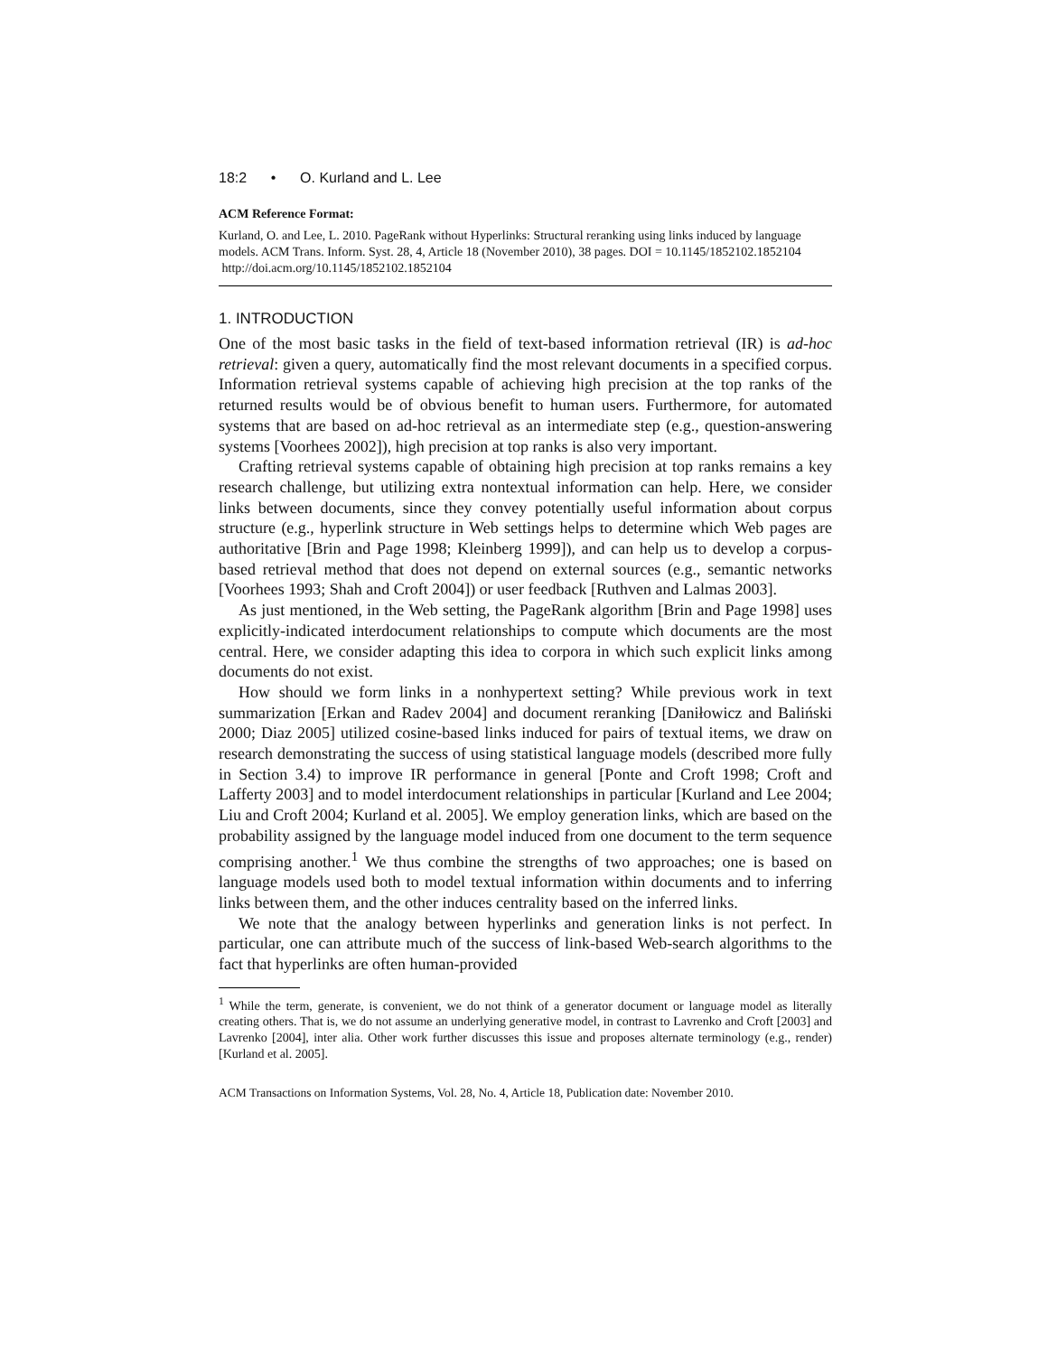18:2 • O. Kurland and L. Lee
ACM Reference Format:
Kurland, O. and Lee, L. 2010. PageRank without Hyperlinks: Structural reranking using links induced by language models. ACM Trans. Inform. Syst. 28, 4, Article 18 (November 2010), 38 pages. DOI = 10.1145/1852102.1852104 http://doi.acm.org/10.1145/1852102.1852104
1. INTRODUCTION
One of the most basic tasks in the field of text-based information retrieval (IR) is ad-hoc retrieval: given a query, automatically find the most relevant documents in a specified corpus. Information retrieval systems capable of achieving high precision at the top ranks of the returned results would be of obvious benefit to human users. Furthermore, for automated systems that are based on ad-hoc retrieval as an intermediate step (e.g., question-answering systems [Voorhees 2002]), high precision at top ranks is also very important.
Crafting retrieval systems capable of obtaining high precision at top ranks remains a key research challenge, but utilizing extra nontextual information can help. Here, we consider links between documents, since they convey potentially useful information about corpus structure (e.g., hyperlink structure in Web settings helps to determine which Web pages are authoritative [Brin and Page 1998; Kleinberg 1999]), and can help us to develop a corpus-based retrieval method that does not depend on external sources (e.g., semantic networks [Voorhees 1993; Shah and Croft 2004]) or user feedback [Ruthven and Lalmas 2003].
As just mentioned, in the Web setting, the PageRank algorithm [Brin and Page 1998] uses explicitly-indicated interdocument relationships to compute which documents are the most central. Here, we consider adapting this idea to corpora in which such explicit links among documents do not exist.
How should we form links in a nonhypertext setting? While previous work in text summarization [Erkan and Radev 2004] and document reranking [Daniłowicz and Baliński 2000; Diaz 2005] utilized cosine-based links induced for pairs of textual items, we draw on research demonstrating the success of using statistical language models (described more fully in Section 3.4) to improve IR performance in general [Ponte and Croft 1998; Croft and Lafferty 2003] and to model interdocument relationships in particular [Kurland and Lee 2004; Liu and Croft 2004; Kurland et al. 2005]. We employ generation links, which are based on the probability assigned by the language model induced from one document to the term sequence comprising another.<sup>1</sup> We thus combine the strengths of two approaches; one is based on language models used both to model textual information within documents and to inferring links between them, and the other induces centrality based on the inferred links.
We note that the analogy between hyperlinks and generation links is not perfect. In particular, one can attribute much of the success of link-based Web-search algorithms to the fact that hyperlinks are often human-provided
<sup>1</sup> While the term, generate, is convenient, we do not think of a generator document or language model as literally creating others. That is, we do not assume an underlying generative model, in contrast to Lavrenko and Croft [2003] and Lavrenko [2004], inter alia. Other work further discusses this issue and proposes alternate terminology (e.g., render) [Kurland et al. 2005].
ACM Transactions on Information Systems, Vol. 28, No. 4, Article 18, Publication date: November 2010.